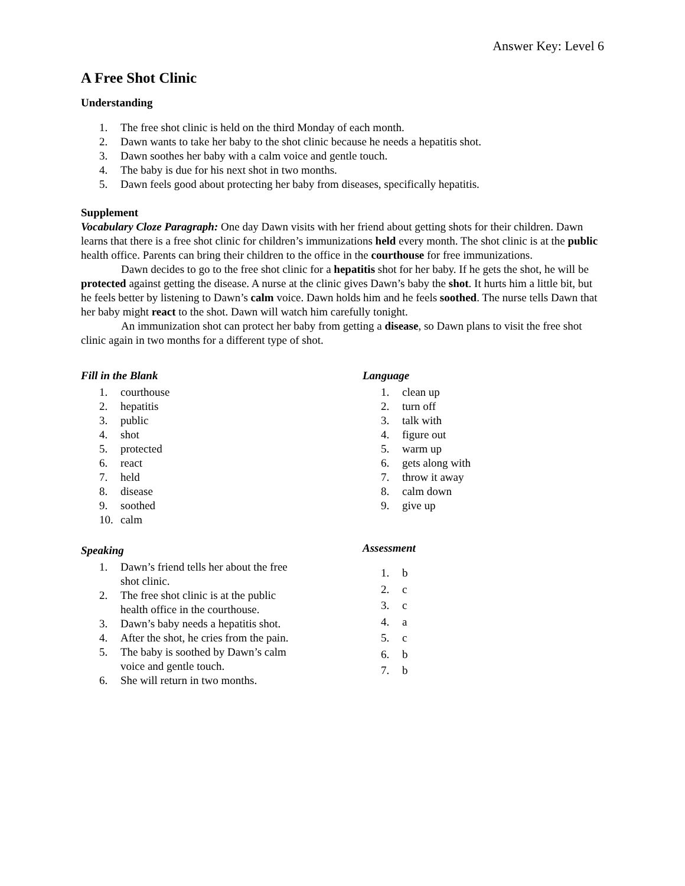Answer Key: Level 6
A Free Shot Clinic
Understanding
1. The free shot clinic is held on the third Monday of each month.
2. Dawn wants to take her baby to the shot clinic because he needs a hepatitis shot.
3. Dawn soothes her baby with a calm voice and gentle touch.
4. The baby is due for his next shot in two months.
5. Dawn feels good about protecting her baby from diseases, specifically hepatitis.
Supplement
Vocabulary Cloze Paragraph: One day Dawn visits with her friend about getting shots for their children. Dawn learns that there is a free shot clinic for children’s immunizations held every month. The shot clinic is at the public health office. Parents can bring their children to the office in the courthouse for free immunizations.
Dawn decides to go to the free shot clinic for a hepatitis shot for her baby. If he gets the shot, he will be protected against getting the disease. A nurse at the clinic gives Dawn’s baby the shot. It hurts him a little bit, but he feels better by listening to Dawn’s calm voice. Dawn holds him and he feels soothed. The nurse tells Dawn that her baby might react to the shot. Dawn will watch him carefully tonight.
An immunization shot can protect her baby from getting a disease, so Dawn plans to visit the free shot clinic again in two months for a different type of shot.
Fill in the Blank
1. courthouse
2. hepatitis
3. public
4. shot
5. protected
6. react
7. held
8. disease
9. soothed
10. calm
Speaking
1. Dawn’s friend tells her about the free shot clinic.
2. The free shot clinic is at the public health office in the courthouse.
3. Dawn’s baby needs a hepatitis shot.
4. After the shot, he cries from the pain.
5. The baby is soothed by Dawn’s calm voice and gentle touch.
6. She will return in two months.
Language
1. clean up
2. turn off
3. talk with
4. figure out
5. warm up
6. gets along with
7. throw it away
8. calm down
9. give up
Assessment
1. b
2. c
3. c
4. a
5. c
6. b
7. b